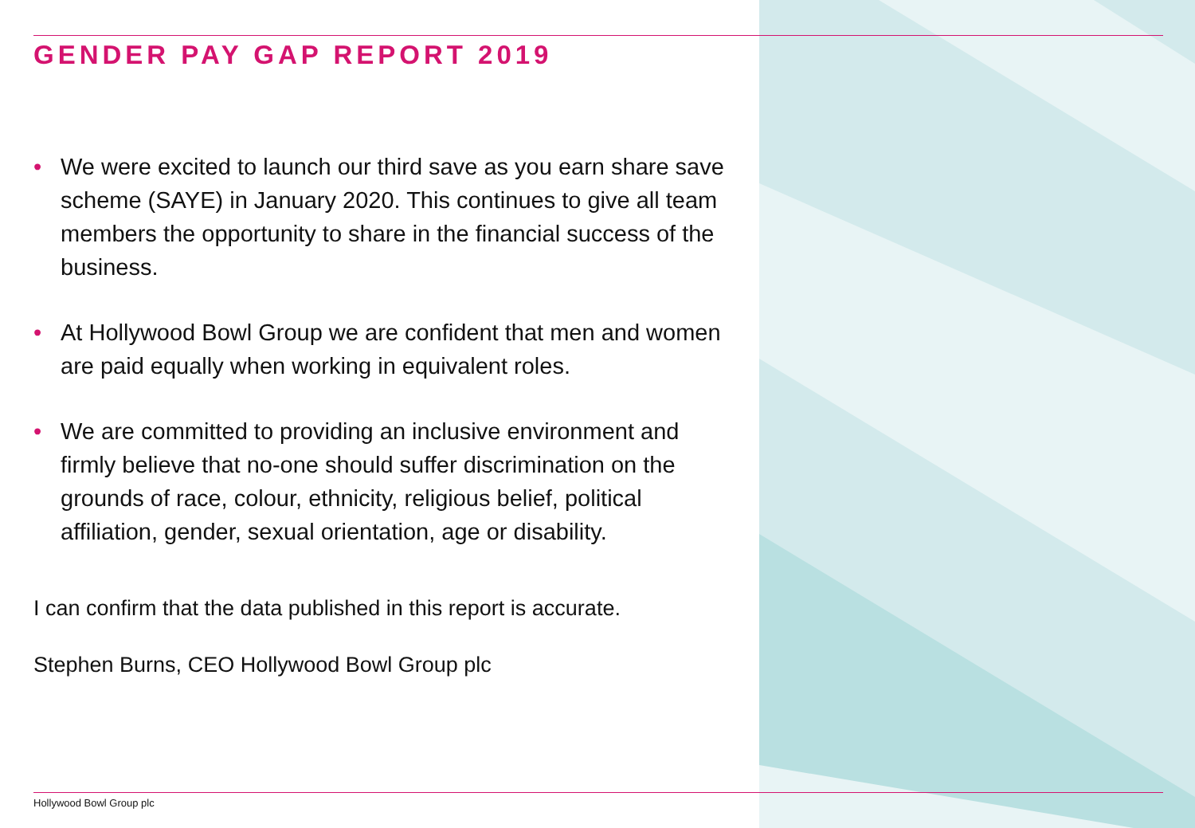GENDER PAY GAP REPORT 2019
• We were excited to launch our third save as you earn share save scheme (SAYE) in January 2020. This continues to give all team members the opportunity to share in the financial success of the business.
• At Hollywood Bowl Group we are confident that men and women are paid equally when working in equivalent roles.
• We are committed to providing an inclusive environment and firmly believe that no-one should suffer discrimination on the grounds of race, colour, ethnicity, religious belief, political affiliation, gender, sexual orientation, age or disability.
I can confirm that the data published in this report is accurate.
Stephen Burns, CEO Hollywood Bowl Group plc
Hollywood Bowl Group plc